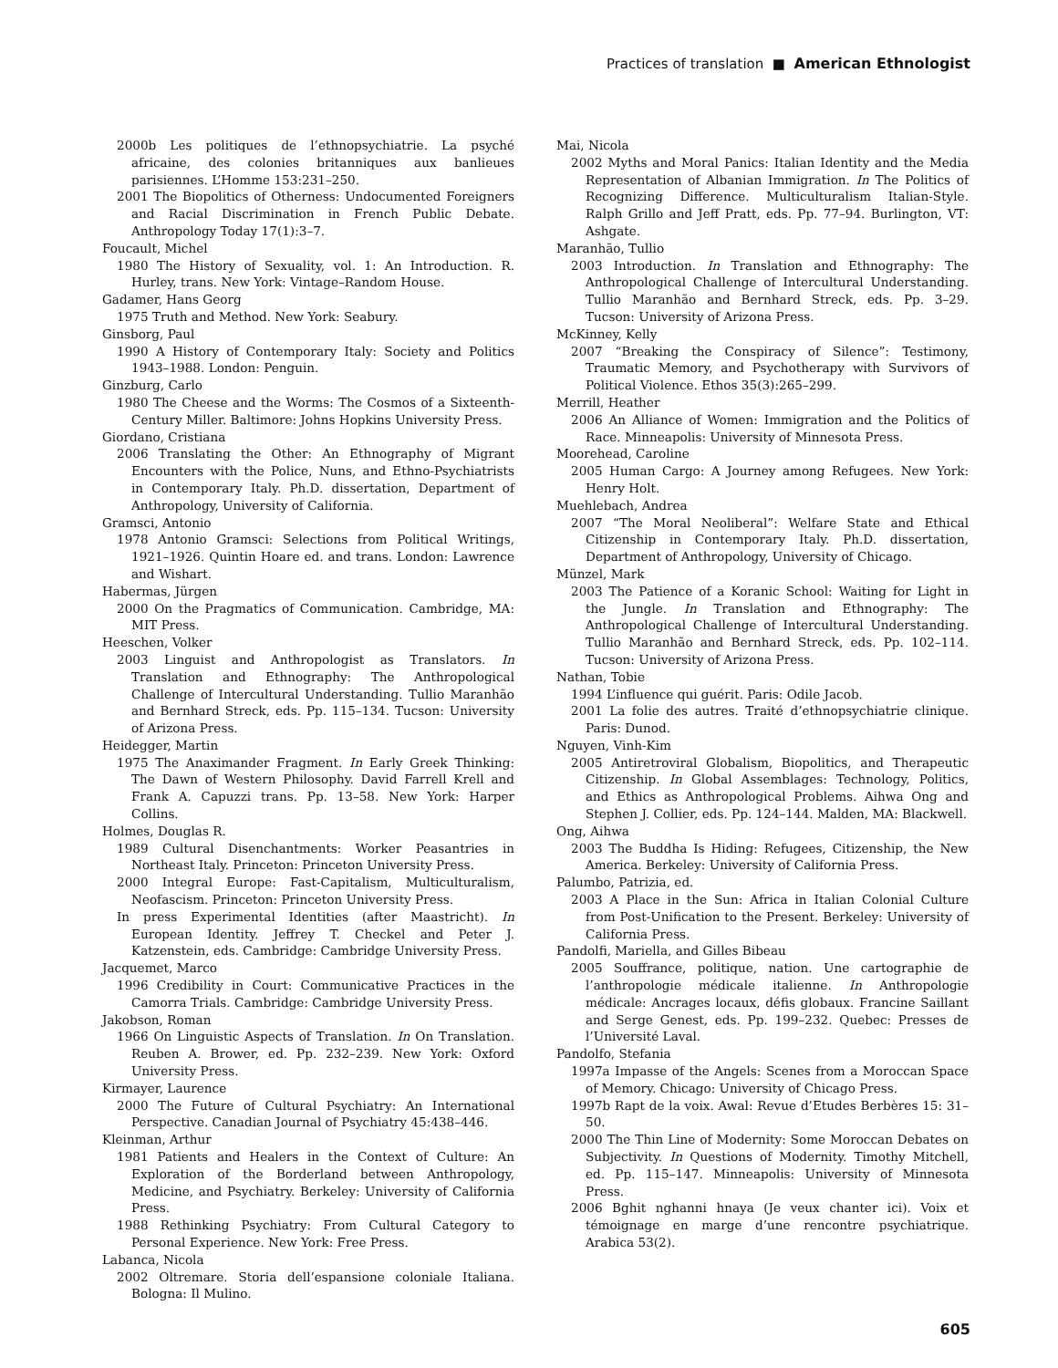Practices of translation ■ American Ethnologist
2000b Les politiques de l’ethnopsychiatrie. La psyché africaine, des colonies britanniques aux banlieues parisiennes. L’Homme 153:231–250.
2001 The Biopolitics of Otherness: Undocumented Foreigners and Racial Discrimination in French Public Debate. Anthropology Today 17(1):3–7.
Foucault, Michel
1980 The History of Sexuality, vol. 1: An Introduction. R. Hurley, trans. New York: Vintage–Random House.
Gadamer, Hans Georg
1975 Truth and Method. New York: Seabury.
Ginsborg, Paul
1990 A History of Contemporary Italy: Society and Politics 1943–1988. London: Penguin.
Ginzburg, Carlo
1980 The Cheese and the Worms: The Cosmos of a Sixteenth-Century Miller. Baltimore: Johns Hopkins University Press.
Giordano, Cristiana
2006 Translating the Other: An Ethnography of Migrant Encounters with the Police, Nuns, and Ethno-Psychiatrists in Contemporary Italy. Ph.D. dissertation, Department of Anthropology, University of California.
Gramsci, Antonio
1978 Antonio Gramsci: Selections from Political Writings, 1921–1926. Quintin Hoare ed. and trans. London: Lawrence and Wishart.
Habermas, Jürgen
2000 On the Pragmatics of Communication. Cambridge, MA: MIT Press.
Heeschen, Volker
2003 Linguist and Anthropologist as Translators. In Translation and Ethnography: The Anthropological Challenge of Intercultural Understanding. Tullio Maranhão and Bernhard Streck, eds. Pp. 115–134. Tucson: University of Arizona Press.
Heidegger, Martin
1975 The Anaximander Fragment. In Early Greek Thinking: The Dawn of Western Philosophy. David Farrell Krell and Frank A. Capuzzi trans. Pp. 13–58. New York: Harper Collins.
Holmes, Douglas R.
1989 Cultural Disenchantments: Worker Peasantries in Northeast Italy. Princeton: Princeton University Press.
2000 Integral Europe: Fast-Capitalism, Multiculturalism, Neofascism. Princeton: Princeton University Press.
In press Experimental Identities (after Maastricht). In European Identity. Jeffrey T. Checkel and Peter J. Katzenstein, eds. Cambridge: Cambridge University Press.
Jacquemet, Marco
1996 Credibility in Court: Communicative Practices in the Camorra Trials. Cambridge: Cambridge University Press.
Jakobson, Roman
1966 On Linguistic Aspects of Translation. In On Translation. Reuben A. Brower, ed. Pp. 232–239. New York: Oxford University Press.
Kirmayer, Laurence
2000 The Future of Cultural Psychiatry: An International Perspective. Canadian Journal of Psychiatry 45:438–446.
Kleinman, Arthur
1981 Patients and Healers in the Context of Culture: An Exploration of the Borderland between Anthropology, Medicine, and Psychiatry. Berkeley: University of California Press.
1988 Rethinking Psychiatry: From Cultural Category to Personal Experience. New York: Free Press.
Labanca, Nicola
2002 Oltremare. Storia dell’espansione coloniale Italiana. Bologna: Il Mulino.
Mai, Nicola
2002 Myths and Moral Panics: Italian Identity and the Media Representation of Albanian Immigration. In The Politics of Recognizing Difference. Multiculturalism Italian-Style. Ralph Grillo and Jeff Pratt, eds. Pp. 77–94. Burlington, VT: Ashgate.
Maranhão, Tullio
2003 Introduction. In Translation and Ethnography: The Anthropological Challenge of Intercultural Understanding. Tullio Maranhão and Bernhard Streck, eds. Pp. 3–29. Tucson: University of Arizona Press.
McKinney, Kelly
2007 “Breaking the Conspiracy of Silence”: Testimony, Traumatic Memory, and Psychotherapy with Survivors of Political Violence. Ethos 35(3):265–299.
Merrill, Heather
2006 An Alliance of Women: Immigration and the Politics of Race. Minneapolis: University of Minnesota Press.
Moorehead, Caroline
2005 Human Cargo: A Journey among Refugees. New York: Henry Holt.
Muehlebach, Andrea
2007 “The Moral Neoliberal”: Welfare State and Ethical Citizenship in Contemporary Italy. Ph.D. dissertation, Department of Anthropology, University of Chicago.
Münzel, Mark
2003 The Patience of a Koranic School: Waiting for Light in the Jungle. In Translation and Ethnography: The Anthropological Challenge of Intercultural Understanding. Tullio Maranhão and Bernhard Streck, eds. Pp. 102–114. Tucson: University of Arizona Press.
Nathan, Tobie
1994 L’influence qui guérit. Paris: Odile Jacob.
2001 La folie des autres. Traité d’ethnopsychiatrie clinique. Paris: Dunod.
Nguyen, Vinh-Kim
2005 Antiretroviral Globalism, Biopolitics, and Therapeutic Citizenship. In Global Assemblages: Technology, Politics, and Ethics as Anthropological Problems. Aihwa Ong and Stephen J. Collier, eds. Pp. 124–144. Malden, MA: Blackwell.
Ong, Aihwa
2003 The Buddha Is Hiding: Refugees, Citizenship, the New America. Berkeley: University of California Press.
Palumbo, Patrizia, ed.
2003 A Place in the Sun: Africa in Italian Colonial Culture from Post-Unification to the Present. Berkeley: University of California Press.
Pandolfi, Mariella, and Gilles Bibeau
2005 Souffrance, politique, nation. Une cartographie de l’anthropologie médicale italienne. In Anthropologie médicale: Ancrages locaux, défis globaux. Francine Saillant and Serge Genest, eds. Pp. 199–232. Quebec: Presses de l’Université Laval.
Pandolfo, Stefania
1997a Impasse of the Angels: Scenes from a Moroccan Space of Memory. Chicago: University of Chicago Press.
1997b Rapt de la voix. Awal: Revue d’Etudes Berbères 15: 31–50.
2000 The Thin Line of Modernity: Some Moroccan Debates on Subjectivity. In Questions of Modernity. Timothy Mitchell, ed. Pp. 115–147. Minneapolis: University of Minnesota Press.
2006 Bghit nghanni hnaya (Je veux chanter ici). Voix et témoignage en marge d’une rencontre psychiatrique. Arabica 53(2).
605